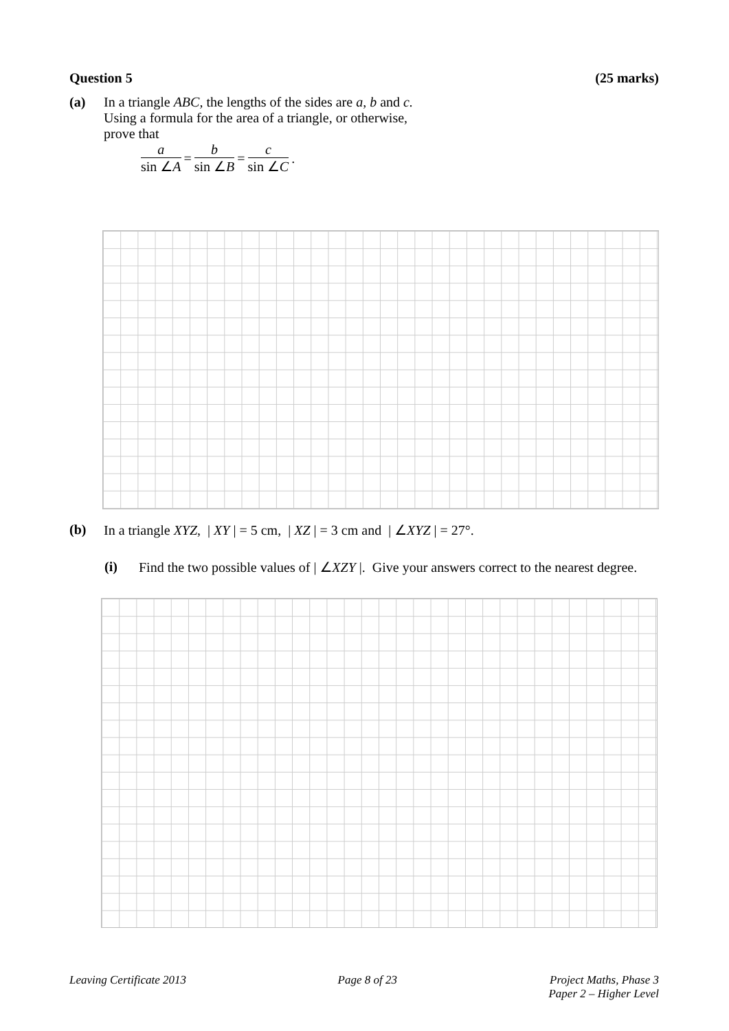Question 5 (25 marks)
(a) In a triangle ABC, the lengths of the sides are a, b and c.
Using a formula for the area of a triangle, or otherwise,
prove that
a sin ∠A = b sin ∠B = c sin ∠C.
(b) In a triangle XYZ, | XY | = 5 cm, | XZ | = 3 cm and | ∠XYZ | = 27°.
(i) Find the two possible values of | ∠XZY |. Give your answers correct to the nearest degree.
Leaving Certificate 2013 Page 8 of 23 Project Maths, Phase 3
Paper 2 – Higher Level